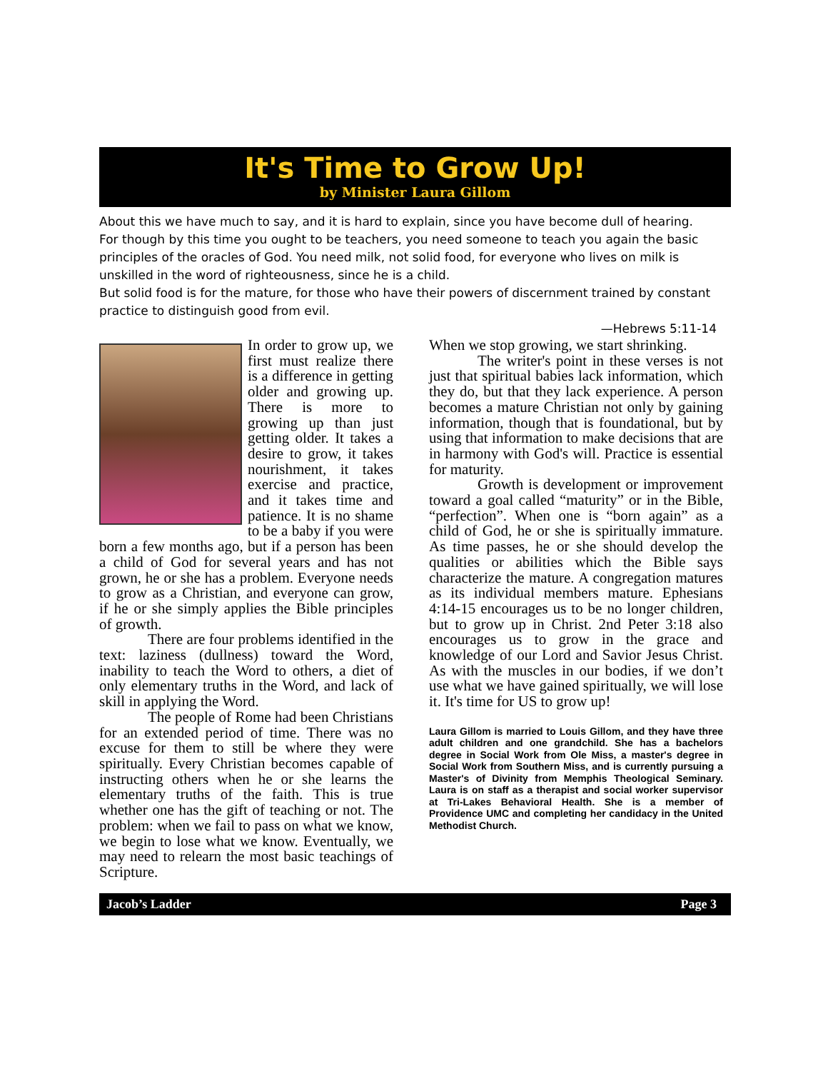It's Time to Grow Up!
by Minister Laura Gillom
About this we have much to say, and it is hard to explain, since you have become dull of hearing.
For though by this time you ought to be teachers, you need someone to teach you again the basic principles of the oracles of God. You need milk, not solid food, for everyone who lives on milk is unskilled in the word of righteousness, since he is a child.
But solid food is for the mature, for those who have their powers of discernment trained by constant practice to distinguish good from evil.
—Hebrews 5:11-14
In order to grow up, we first must realize there is a difference in getting older and growing up. There is more to growing up than just getting older. It takes a desire to grow, it takes nourishment, it takes exercise and practice, and it takes time and patience. It is no shame to be a baby if you were born a few months ago, but if a person has been a child of God for several years and has not grown, he or she has a problem. Everyone needs to grow as a Christian, and everyone can grow, if he or she simply applies the Bible principles of growth.
There are four problems identified in the text: laziness (dullness) toward the Word, inability to teach the Word to others, a diet of only elementary truths in the Word, and lack of skill in applying the Word.
The people of Rome had been Christians for an extended period of time. There was no excuse for them to still be where they were spiritually. Every Christian becomes capable of instructing others when he or she learns the elementary truths of the faith. This is true whether one has the gift of teaching or not. The problem: when we fail to pass on what we know, we begin to lose what we know. Eventually, we may need to relearn the most basic teachings of Scripture.
When we stop growing, we start shrinking.
The writer's point in these verses is not just that spiritual babies lack information, which they do, but that they lack experience. A person becomes a mature Christian not only by gaining information, though that is foundational, but by using that information to make decisions that are in harmony with God's will. Practice is essential for maturity.
Growth is development or improvement toward a goal called “maturity” or in the Bible, “perfection”. When one is “born again” as a child of God, he or she is spiritually immature. As time passes, he or she should develop the qualities or abilities which the Bible says characterize the mature. A congregation matures as its individual members mature. Ephesians 4:14-15 encourages us to be no longer children, but to grow up in Christ. 2nd Peter 3:18 also encourages us to grow in the grace and knowledge of our Lord and Savior Jesus Christ. As with the muscles in our bodies, if we don’t use what we have gained spiritually, we will lose it. It's time for US to grow up!
Laura Gillom is married to Louis Gillom, and they have three adult children and one grandchild. She has a bachelors degree in Social Work from Ole Miss, a master's degree in Social Work from Southern Miss, and is currently pursuing a Master's of Divinity from Memphis Theological Seminary. Laura is on staff as a therapist and social worker supervisor at Tri-Lakes Behavioral Health. She is a member of Providence UMC and completing her candidacy in the United Methodist Church.
Jacob’s Ladder Page 3